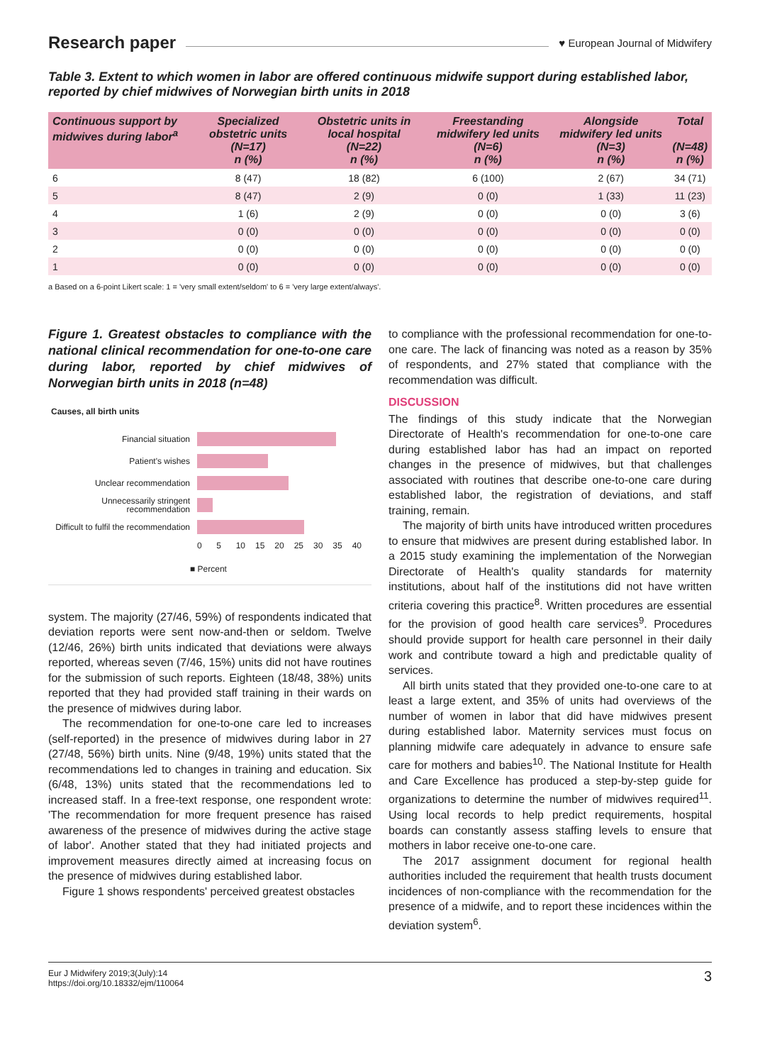Research paper ♥ European Journal of Midwifery
Table 3. Extent to which women in labor are offered continuous midwife support during established labor, reported by chief midwives of Norwegian birth units in 2018
| Continuous support by midwives during labor<sup>a</sup> | Specialized obstetric units (N=17) n (%) | Obstetric units in local hospital (N=22) n (%) | Freestanding midwifery led units (N=6) n (%) | Alongside midwifery led units (N=3) n (%) | Total (N=48) n (%) |
| --- | --- | --- | --- | --- | --- |
| 6 | 8 (47) | 18 (82) | 6 (100) | 2 (67) | 34 (71) |
| 5 | 8 (47) | 2 (9) | 0 (0) | 1 (33) | 11 (23) |
| 4 | 1 (6) | 2 (9) | 0 (0) | 0 (0) | 3 (6) |
| 3 | 0 (0) | 0 (0) | 0 (0) | 0 (0) | 0 (0) |
| 2 | 0 (0) | 0 (0) | 0 (0) | 0 (0) | 0 (0) |
| 1 | 0 (0) | 0 (0) | 0 (0) | 0 (0) | 0 (0) |
a Based on a 6-point Likert scale: 1 = 'very small extent/seldom' to 6 = 'very large extent/always'.
Figure 1. Greatest obstacles to compliance with the national clinical recommendation for one-to-one care during labor, reported by chief midwives of Norwegian birth units in 2018 (n=48)
Causes, all birth units
Financial situation
Patient's wishes
Unclear recommendation
Unnecessarily stringent recommendation
Difficult to fulfil the recommendation
0 5 10 15 20 25 30 35 40
■ Percent
system. The majority (27/46, 59%) of respondents indicated that deviation reports were sent now-and-then or seldom. Twelve (12/46, 26%) birth units indicated that deviations were always reported, whereas seven (7/46, 15%) units did not have routines for the submission of such reports. Eighteen (18/48, 38%) units reported that they had provided staff training in their wards on the presence of midwives during labor.
The recommendation for one-to-one care led to increases (self-reported) in the presence of midwives during labor in 27 (27/48, 56%) birth units. Nine (9/48, 19%) units stated that the recommendations led to changes in training and education. Six (6/48, 13%) units stated that the recommendations led to increased staff. In a free-text response, one respondent wrote: 'The recommendation for more frequent presence has raised awareness of the presence of midwives during the active stage of labor'. Another stated that they had initiated projects and improvement measures directly aimed at increasing focus on the presence of midwives during established labor.
Figure 1 shows respondents' perceived greatest obstacles
to compliance with the professional recommendation for one-to-one care. The lack of financing was noted as a reason by 35% of respondents, and 27% stated that compliance with the recommendation was difficult.
DISCUSSION
The findings of this study indicate that the Norwegian Directorate of Health's recommendation for one-to-one care during established labor has had an impact on reported changes in the presence of midwives, but that challenges associated with routines that describe one-to-one care during established labor, the registration of deviations, and staff training, remain.
The majority of birth units have introduced written procedures to ensure that midwives are present during established labor. In a 2015 study examining the implementation of the Norwegian Directorate of Health's quality standards for maternity institutions, about half of the institutions did not have written criteria covering this practice<sup>8</sup>. Written procedures are essential for the provision of good health care services<sup>9</sup>. Procedures should provide support for health care personnel in their daily work and contribute toward a high and predictable quality of services.
All birth units stated that they provided one-to-one care to at least a large extent, and 35% of units had overviews of the number of women in labor that did have midwives present during established labor. Maternity services must focus on planning midwife care adequately in advance to ensure safe care for mothers and babies<sup>10</sup>. The National Institute for Health and Care Excellence has produced a step-by-step guide for organizations to determine the number of midwives required<sup>11</sup>. Using local records to help predict requirements, hospital boards can constantly assess staffing levels to ensure that mothers in labor receive one-to-one care.
The 2017 assignment document for regional health authorities included the requirement that health trusts document incidences of non-compliance with the recommendation for the presence of a midwife, and to report these incidences within the deviation system<sup>6</sup>.
Eur J Midwifery 2019;3(July):14
https://doi.org/10.18332/ejm/110064 3